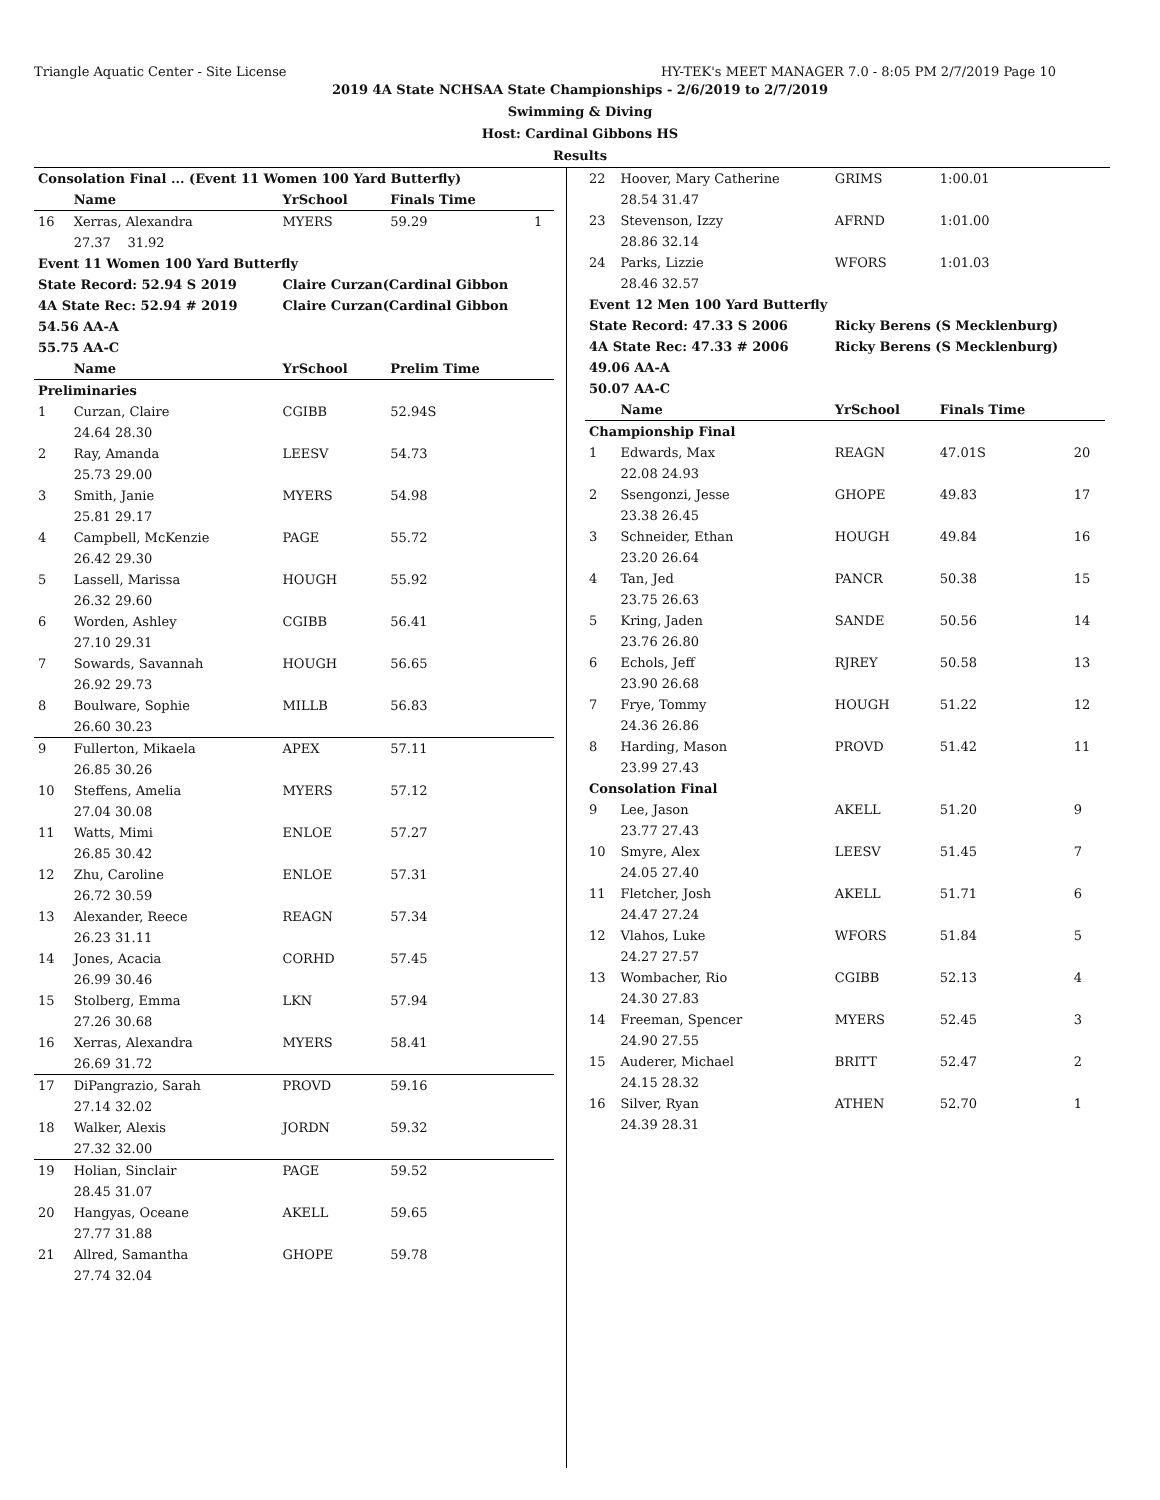Triangle Aquatic Center - Site License HY-TEK's MEET MANAGER 7.0 - 8:05 PM 2/7/2019 Page 10
2019 4A State NCHSAA State Championships - 2/6/2019 to 2/7/2019
Swimming & Diving
Host: Cardinal Gibbons HS
Results
| Consolation Final ... (Event 11 Women 100 Yard Butterfly) | | | | |
| | Name | YrSchool | Finals Time | |
| 16 | Xerras, Alexandra | MYERS | 59.29 | 1 |
| | 27.37 31.92 | | | |
| Event 11 Women 100 Yard Butterfly | | | | |
| State Record: 52.94 S 2019 | | Claire Curzan(Cardinal Gibbon | | |
| 4A State Rec: 52.94 # 2019 | | Claire Curzan(Cardinal Gibbon | | |
| 54.56 AA-A | | | | |
| 55.75 AA-C | | | | |
| | Name | YrSchool | Prelim Time | |
| Preliminaries | | | | |
| 1 | Curzan, Claire | CGIBB | 52.94S | |
| | 24.64 28.30 | | | |
| 2 | Ray, Amanda | LEESV | 54.73 | |
| | 25.73 29.00 | | | |
| 3 | Smith, Janie | MYERS | 54.98 | |
| | 25.81 29.17 | | | |
| 4 | Campbell, McKenzie | PAGE | 55.72 | |
| | 26.42 29.30 | | | |
| 5 | Lassell, Marissa | HOUGH | 55.92 | |
| | 26.32 29.60 | | | |
| 6 | Worden, Ashley | CGIBB | 56.41 | |
| | 27.10 29.31 | | | |
| 7 | Sowards, Savannah | HOUGH | 56.65 | |
| | 26.92 29.73 | | | |
| 8 | Boulware, Sophie | MILLB | 56.83 | |
| | 26.60 30.23 | | | |
| 9 | Fullerton, Mikaela | APEX | 57.11 | |
| | 26.85 30.26 | | | |
| 10 | Steffens, Amelia | MYERS | 57.12 | |
| | 27.04 30.08 | | | |
| 11 | Watts, Mimi | ENLOE | 57.27 | |
| | 26.85 30.42 | | | |
| 12 | Zhu, Caroline | ENLOE | 57.31 | |
| | 26.72 30.59 | | | |
| 13 | Alexander, Reece | REAGN | 57.34 | |
| | 26.23 31.11 | | | |
| 14 | Jones, Acacia | CORHD | 57.45 | |
| | 26.99 30.46 | | | |
| 15 | Stolberg, Emma | LKN | 57.94 | |
| | 27.26 30.68 | | | |
| 16 | Xerras, Alexandra | MYERS | 58.41 | |
| | 26.69 31.72 | | | |
| 17 | DiPangrazio, Sarah | PROVD | 59.16 | |
| | 27.14 32.02 | | | |
| 18 | Walker, Alexis | JORDN | 59.32 | |
| | 27.32 32.00 | | | |
| 19 | Holian, Sinclair | PAGE | 59.52 | |
| | 28.45 31.07 | | | |
| 20 | Hangyas, Oceane | AKELL | 59.65 | |
| | 27.77 31.88 | | | |
| 21 | Allred, Samantha | GHOPE | 59.78 | |
| | 27.74 32.04 | | | |
| 22 | Hoover, Mary Catherine | GRIMS | 1:00.01 | |
| | 28.54 31.47 | | | |
| 23 | Stevenson, Izzy | AFRND | 1:01.00 | |
| | 28.86 32.14 | | | |
| 24 | Parks, Lizzie | WFORS | 1:01.03 | |
| | 28.46 32.57 | | | |
| Event 12 Men 100 Yard Butterfly | | | | |
| State Record: 47.33 S 2006 | | Ricky Berens (S Mecklenburg) | | |
| 4A State Rec: 47.33 # 2006 | | Ricky Berens (S Mecklenburg) | | |
| 49.06 AA-A | | | | |
| 50.07 AA-C | | | | |
| | Name | YrSchool | Finals Time | |
| Championship Final | | | | |
| 1 | Edwards, Max | REAGN | 47.01S | 20 |
| | 22.08 24.93 | | | |
| 2 | Ssengonzi, Jesse | GHOPE | 49.83 | 17 |
| | 23.38 26.45 | | | |
| 3 | Schneider, Ethan | HOUGH | 49.84 | 16 |
| | 23.20 26.64 | | | |
| 4 | Tan, Jed | PANCR | 50.38 | 15 |
| | 23.75 26.63 | | | |
| 5 | Kring, Jaden | SANDE | 50.56 | 14 |
| | 23.76 26.80 | | | |
| 6 | Echols, Jeff | RJREY | 50.58 | 13 |
| | 23.90 26.68 | | | |
| 7 | Frye, Tommy | HOUGH | 51.22 | 12 |
| | 24.36 26.86 | | | |
| 8 | Harding, Mason | PROVD | 51.42 | 11 |
| | 23.99 27.43 | | | |
| Consolation Final | | | | |
| 9 | Lee, Jason | AKELL | 51.20 | 9 |
| | 23.77 27.43 | | | |
| 10 | Smyre, Alex | LEESV | 51.45 | 7 |
| | 24.05 27.40 | | | |
| 11 | Fletcher, Josh | AKELL | 51.71 | 6 |
| | 24.47 27.24 | | | |
| 12 | Vlahos, Luke | WFORS | 51.84 | 5 |
| | 24.27 27.57 | | | |
| 13 | Wombacher, Rio | CGIBB | 52.13 | 4 |
| | 24.30 27.83 | | | |
| 14 | Freeman, Spencer | MYERS | 52.45 | 3 |
| | 24.90 27.55 | | | |
| 15 | Auderer, Michael | BRITT | 52.47 | 2 |
| | 24.15 28.32 | | | |
| 16 | Silver, Ryan | ATHEN | 52.70 | 1 |
| | 24.39 28.31 | | | |